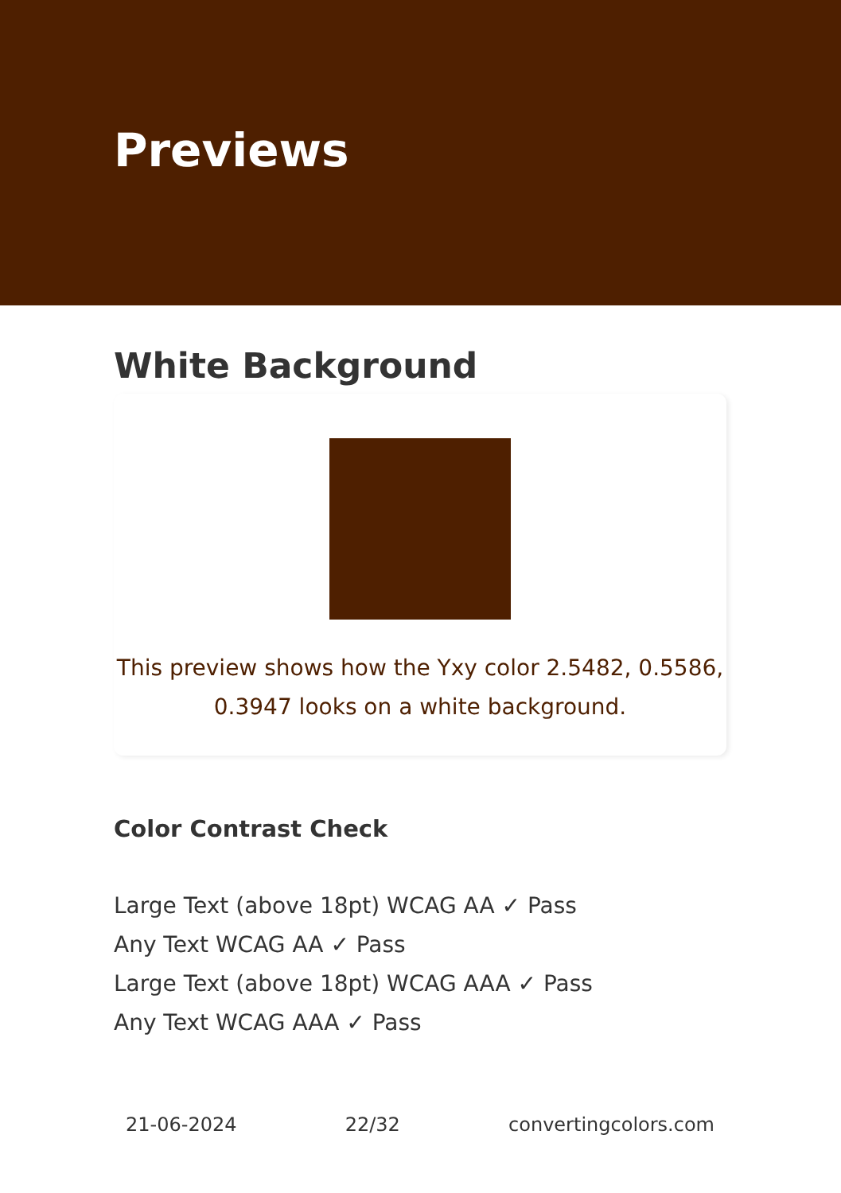Previews
White Background
This preview shows how the Yxy color 2.5482, 0.5586, 0.3947 looks on a white background.
Color Contrast Check
Large Text (above 18pt) WCAG AA ✓ Pass
Any Text WCAG AA ✓ Pass
Large Text (above 18pt) WCAG AAA ✓ Pass
Any Text WCAG AAA ✓ Pass
21-06-2024 22/32 convertingcolors.com